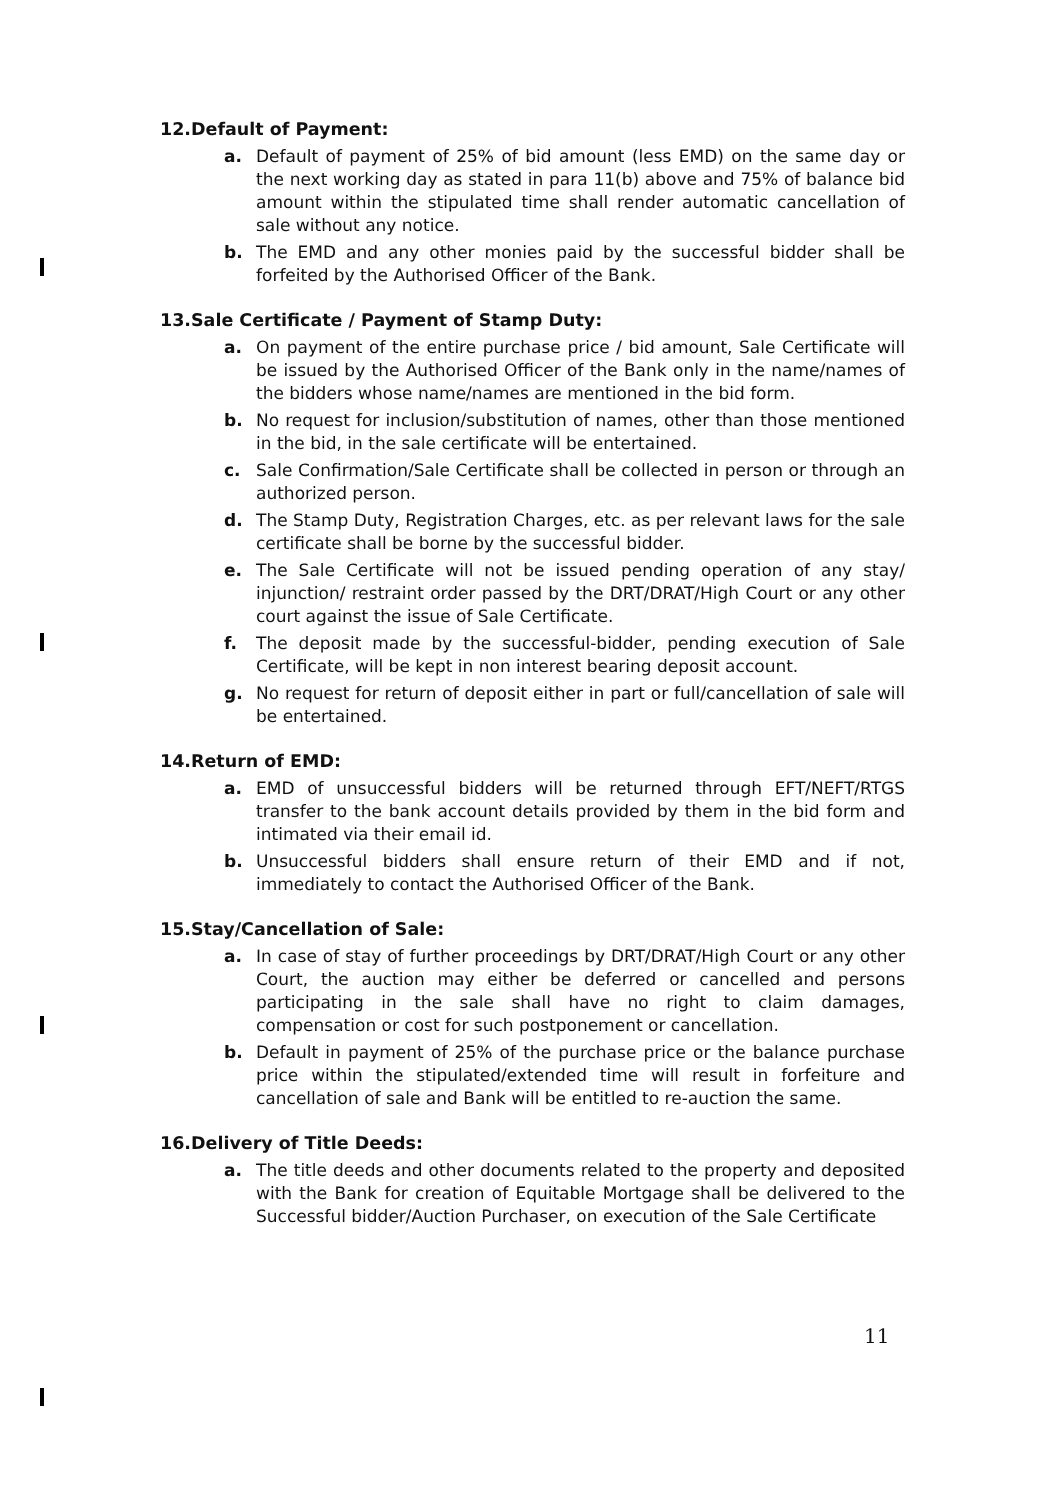12.Default of Payment:
a. Default of payment of 25% of bid amount (less EMD) on the same day or the next working day as stated in para 11(b) above and 75% of balance bid amount within the stipulated time shall render automatic cancellation of sale without any notice.
b. The EMD and any other monies paid by the successful bidder shall be forfeited by the Authorised Officer of the Bank.
13.Sale Certificate / Payment of Stamp Duty:
a. On payment of the entire purchase price / bid amount, Sale Certificate will be issued by the Authorised Officer of the Bank only in the name/names of the bidders whose name/names are mentioned in the bid form.
b. No request for inclusion/substitution of names, other than those mentioned in the bid, in the sale certificate will be entertained.
c. Sale Confirmation/Sale Certificate shall be collected in person or through an authorized person.
d. The Stamp Duty, Registration Charges, etc. as per relevant laws for the sale certificate shall be borne by the successful bidder.
e. The Sale Certificate will not be issued pending operation of any stay/ injunction/ restraint order passed by the DRT/DRAT/High Court or any other court against the issue of Sale Certificate.
f. The deposit made by the successful-bidder, pending execution of Sale Certificate, will be kept in non interest bearing deposit account.
g. No request for return of deposit either in part or full/cancellation of sale will be entertained.
14.Return of EMD:
a. EMD of unsuccessful bidders will be returned through EFT/NEFT/RTGS transfer to the bank account details provided by them in the bid form and intimated via their email id.
b. Unsuccessful bidders shall ensure return of their EMD and if not, immediately to contact the Authorised Officer of the Bank.
15.Stay/Cancellation of Sale:
a. In case of stay of further proceedings by DRT/DRAT/High Court or any other Court, the auction may either be deferred or cancelled and persons participating in the sale shall have no right to claim damages, compensation or cost for such postponement or cancellation.
b. Default in payment of 25% of the purchase price or the balance purchase price within the stipulated/extended time will result in forfeiture and cancellation of sale and Bank will be entitled to re-auction the same.
16.Delivery of Title Deeds:
a. The title deeds and other documents related to the property and deposited with the Bank for creation of Equitable Mortgage shall be delivered to the Successful bidder/Auction Purchaser, on execution of the Sale Certificate
11